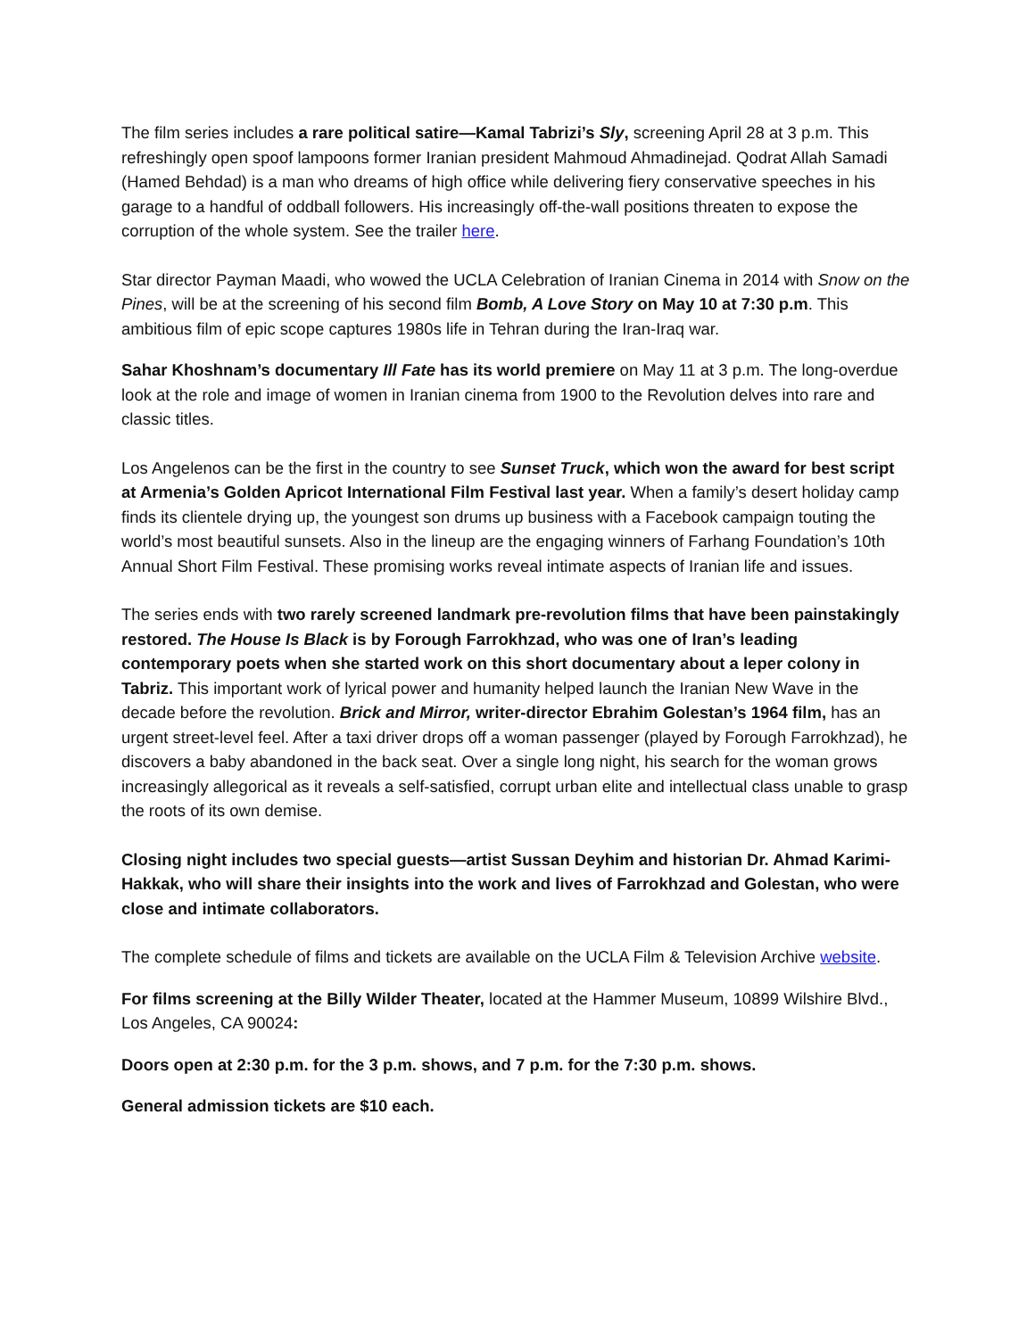The film series includes a rare political satire—Kamal Tabrizi’s Sly, screening April 28 at 3 p.m. This refreshingly open spoof lampoons former Iranian president Mahmoud Ahmadinejad. Qodrat Allah Samadi (Hamed Behdad) is a man who dreams of high office while delivering fiery conservative speeches in his garage to a handful of oddball followers. His increasingly off-the-wall positions threaten to expose the corruption of the whole system. See the trailer here.
Star director Payman Maadi, who wowed the UCLA Celebration of Iranian Cinema in 2014 with Snow on the Pines, will be at the screening of his second film Bomb, A Love Story on May 10 at 7:30 p.m. This ambitious film of epic scope captures 1980s life in Tehran during the Iran-Iraq war.
Sahar Khoshnam’s documentary Ill Fate has its world premiere on May 11 at 3 p.m. The long-overdue look at the role and image of women in Iranian cinema from 1900 to the Revolution delves into rare and classic titles.
Los Angelenos can be the first in the country to see Sunset Truck, which won the award for best script at Armenia’s Golden Apricot International Film Festival last year. When a family’s desert holiday camp finds its clientele drying up, the youngest son drums up business with a Facebook campaign touting the world’s most beautiful sunsets. Also in the lineup are the engaging winners of Farhang Foundation’s 10th Annual Short Film Festival. These promising works reveal intimate aspects of Iranian life and issues.
The series ends with two rarely screened landmark pre-revolution films that have been painstakingly restored. The House Is Black is by Forough Farrokhzad, who was one of Iran’s leading contemporary poets when she started work on this short documentary about a leper colony in Tabriz. This important work of lyrical power and humanity helped launch the Iranian New Wave in the decade before the revolution. Brick and Mirror, writer-director Ebrahim Golestan’s 1964 film, has an urgent street-level feel. After a taxi driver drops off a woman passenger (played by Forough Farrokhzad), he discovers a baby abandoned in the back seat. Over a single long night, his search for the woman grows increasingly allegorical as it reveals a self-satisfied, corrupt urban elite and intellectual class unable to grasp the roots of its own demise.
Closing night includes two special guests—artist Sussan Deyhim and historian Dr. Ahmad Karimi-Hakkak, who will share their insights into the work and lives of Farrokhzad and Golestan, who were close and intimate collaborators.
The complete schedule of films and tickets are available on the UCLA Film & Television Archive website.
For films screening at the Billy Wilder Theater, located at the Hammer Museum, 10899 Wilshire Blvd., Los Angeles, CA 90024:
Doors open at 2:30 p.m. for the 3 p.m. shows, and 7 p.m. for the 7:30 p.m. shows.
General admission tickets are $10 each.